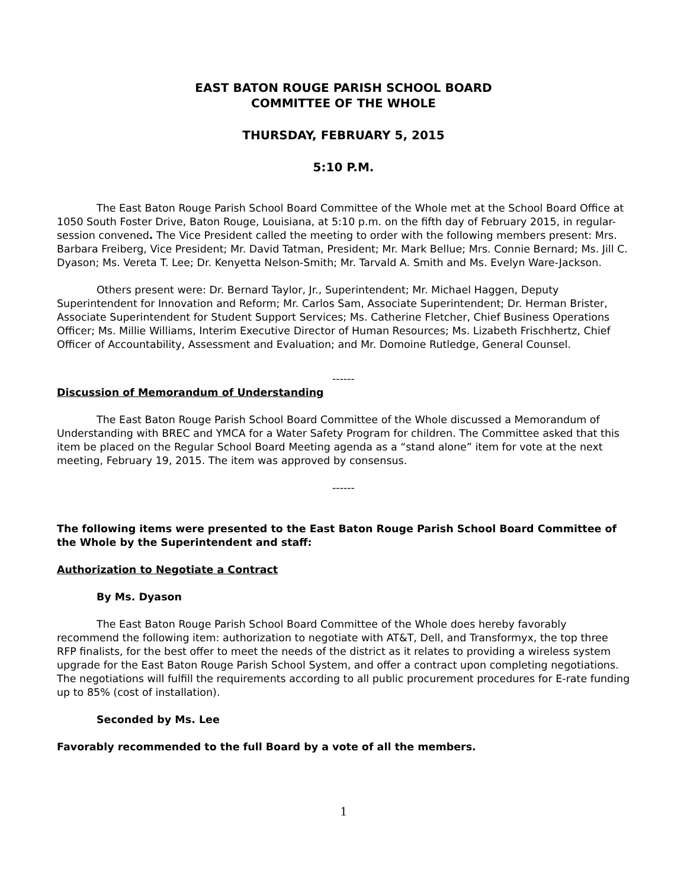EAST BATON ROUGE PARISH SCHOOL BOARD
COMMITTEE OF THE WHOLE
THURSDAY, FEBRUARY 5, 2015
5:10 P.M.
The East Baton Rouge Parish School Board Committee of the Whole met at the School Board Office at 1050 South Foster Drive, Baton Rouge, Louisiana, at 5:10 p.m. on the fifth day of February 2015, in regular-session convened. The Vice President called the meeting to order with the following members present: Mrs. Barbara Freiberg, Vice President; Mr. David Tatman, President; Mr. Mark Bellue; Mrs. Connie Bernard; Ms. Jill C. Dyason; Ms. Vereta T. Lee; Dr. Kenyetta Nelson-Smith; Mr. Tarvald A. Smith and Ms. Evelyn Ware-Jackson.
Others present were: Dr. Bernard Taylor, Jr., Superintendent; Mr. Michael Haggen, Deputy Superintendent for Innovation and Reform; Mr. Carlos Sam, Associate Superintendent; Dr. Herman Brister, Associate Superintendent for Student Support Services; Ms. Catherine Fletcher, Chief Business Operations Officer; Ms. Millie Williams, Interim Executive Director of Human Resources; Ms. Lizabeth Frischhertz, Chief Officer of Accountability, Assessment and Evaluation; and Mr. Domoine Rutledge, General Counsel.
------
Discussion of Memorandum of Understanding
The East Baton Rouge Parish School Board Committee of the Whole discussed a Memorandum of Understanding with BREC and YMCA for a Water Safety Program for children. The Committee asked that this item be placed on the Regular School Board Meeting agenda as a “stand alone” item for vote at the next meeting, February 19, 2015. The item was approved by consensus.
------
The following items were presented to the East Baton Rouge Parish School Board Committee of the Whole by the Superintendent and staff:
Authorization to Negotiate a Contract
By Ms. Dyason
The East Baton Rouge Parish School Board Committee of the Whole does hereby favorably recommend the following item: authorization to negotiate with AT&T, Dell, and Transformyx, the top three RFP finalists, for the best offer to meet the needs of the district as it relates to providing a wireless system upgrade for the East Baton Rouge Parish School System, and offer a contract upon completing negotiations. The negotiations will fulfill the requirements according to all public procurement procedures for E-rate funding up to 85% (cost of installation).
Seconded by Ms. Lee
Favorably recommended to the full Board by a vote of all the members.
1